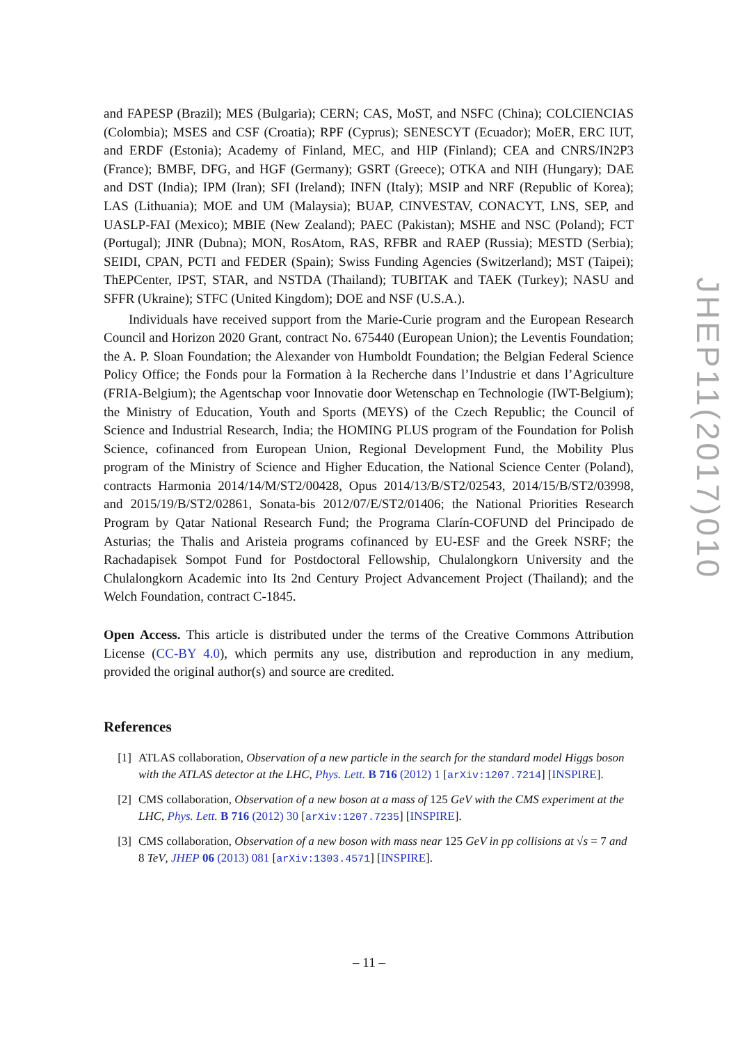and FAPESP (Brazil); MES (Bulgaria); CERN; CAS, MoST, and NSFC (China); COLCIENCIAS (Colombia); MSES and CSF (Croatia); RPF (Cyprus); SENESCYT (Ecuador); MoER, ERC IUT, and ERDF (Estonia); Academy of Finland, MEC, and HIP (Finland); CEA and CNRS/IN2P3 (France); BMBF, DFG, and HGF (Germany); GSRT (Greece); OTKA and NIH (Hungary); DAE and DST (India); IPM (Iran); SFI (Ireland); INFN (Italy); MSIP and NRF (Republic of Korea); LAS (Lithuania); MOE and UM (Malaysia); BUAP, CINVESTAV, CONACYT, LNS, SEP, and UASLP-FAI (Mexico); MBIE (New Zealand); PAEC (Pakistan); MSHE and NSC (Poland); FCT (Portugal); JINR (Dubna); MON, RosAtom, RAS, RFBR and RAEP (Russia); MESTD (Serbia); SEIDI, CPAN, PCTI and FEDER (Spain); Swiss Funding Agencies (Switzerland); MST (Taipei); ThEPCenter, IPST, STAR, and NSTDA (Thailand); TUBITAK and TAEK (Turkey); NASU and SFFR (Ukraine); STFC (United Kingdom); DOE and NSF (U.S.A.).
Individuals have received support from the Marie-Curie program and the European Research Council and Horizon 2020 Grant, contract No. 675440 (European Union); the Leventis Foundation; the A. P. Sloan Foundation; the Alexander von Humboldt Foundation; the Belgian Federal Science Policy Office; the Fonds pour la Formation à la Recherche dans l’Industrie et dans l’Agriculture (FRIA-Belgium); the Agentschap voor Innovatie door Wetenschap en Technologie (IWT-Belgium); the Ministry of Education, Youth and Sports (MEYS) of the Czech Republic; the Council of Science and Industrial Research, India; the HOMING PLUS program of the Foundation for Polish Science, cofinanced from European Union, Regional Development Fund, the Mobility Plus program of the Ministry of Science and Higher Education, the National Science Center (Poland), contracts Harmonia 2014/14/M/ST2/00428, Opus 2014/13/B/ST2/02543, 2014/15/B/ST2/03998, and 2015/19/B/ST2/02861, Sonata-bis 2012/07/E/ST2/01406; the National Priorities Research Program by Qatar National Research Fund; the Programa Clarín-COFUND del Principado de Asturias; the Thalis and Aristeia programs cofinanced by EU-ESF and the Greek NSRF; the Rachadapisek Sompot Fund for Postdoctoral Fellowship, Chulalongkorn University and the Chulalongkorn Academic into Its 2nd Century Project Advancement Project (Thailand); and the Welch Foundation, contract C-1845.
Open Access. This article is distributed under the terms of the Creative Commons Attribution License (CC-BY 4.0), which permits any use, distribution and reproduction in any medium, provided the original author(s) and source are credited.
References
[1] ATLAS collaboration, Observation of a new particle in the search for the standard model Higgs boson with the ATLAS detector at the LHC, Phys. Lett. B 716 (2012) 1 [arXiv:1207.7214] [INSPIRE].
[2] CMS collaboration, Observation of a new boson at a mass of 125 GeV with the CMS experiment at the LHC, Phys. Lett. B 716 (2012) 30 [arXiv:1207.7235] [INSPIRE].
[3] CMS collaboration, Observation of a new boson with mass near 125 GeV in pp collisions at √s = 7 and 8 TeV, JHEP 06 (2013) 081 [arXiv:1303.4571] [INSPIRE].
JHEP11(2017)010
– 11 –